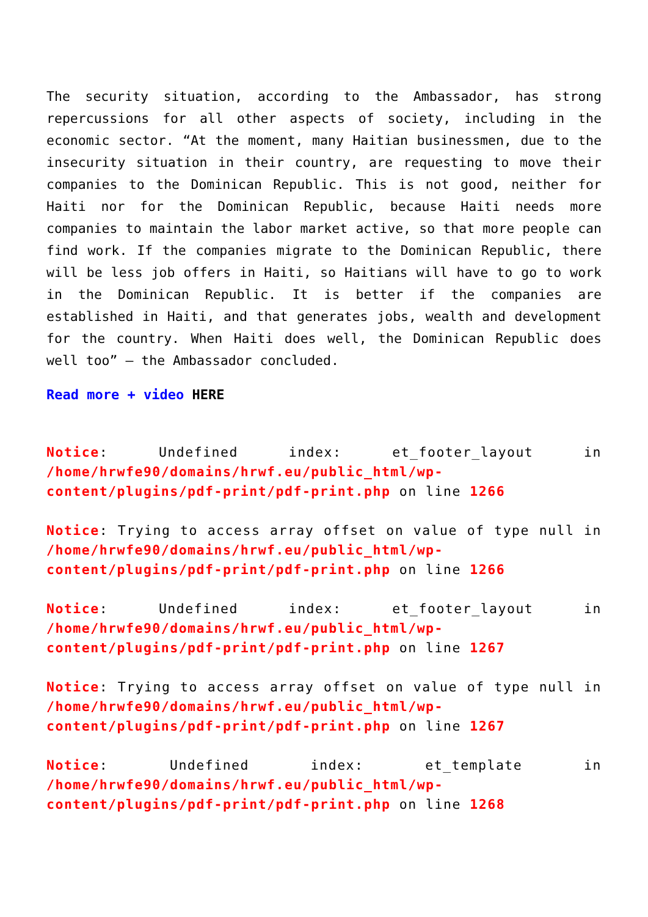The security situation, according to the Ambassador, has strong repercussions for all other aspects of society, including in the economic sector. “At the moment, many Haitian businessmen, due to the insecurity situation in their country, are requesting to move their companies to the Dominican Republic. This is not good, neither for Haiti nor for the Dominican Republic, because Haiti needs more companies to maintain the labor market active, so that more people can find work. If the companies migrate to the Dominican Republic, there will be less job offers in Haiti, so Haitians will have to go to work in the Dominican Republic. It is better if the companies are established in Haiti, and that generates jobs, wealth and development for the country. When Haiti does well, the Dominican Republic does well too” – the Ambassador concluded.
Read more + video HERE
Notice: Undefined index: et_footer_layout in /home/hrwfe90/domains/hrwf.eu/public_html/wp-content/plugins/pdf-print/pdf-print.php on line 1266
Notice: Trying to access array offset on value of type null in /home/hrwfe90/domains/hrwf.eu/public_html/wp-content/plugins/pdf-print/pdf-print.php on line 1266
Notice: Undefined index: et_footer_layout in /home/hrwfe90/domains/hrwf.eu/public_html/wp-content/plugins/pdf-print/pdf-print.php on line 1267
Notice: Trying to access array offset on value of type null in /home/hrwfe90/domains/hrwf.eu/public_html/wp-content/plugins/pdf-print/pdf-print.php on line 1267
Notice: Undefined index: et_template in /home/hrwfe90/domains/hrwf.eu/public_html/wp-content/plugins/pdf-print/pdf-print.php on line 1268